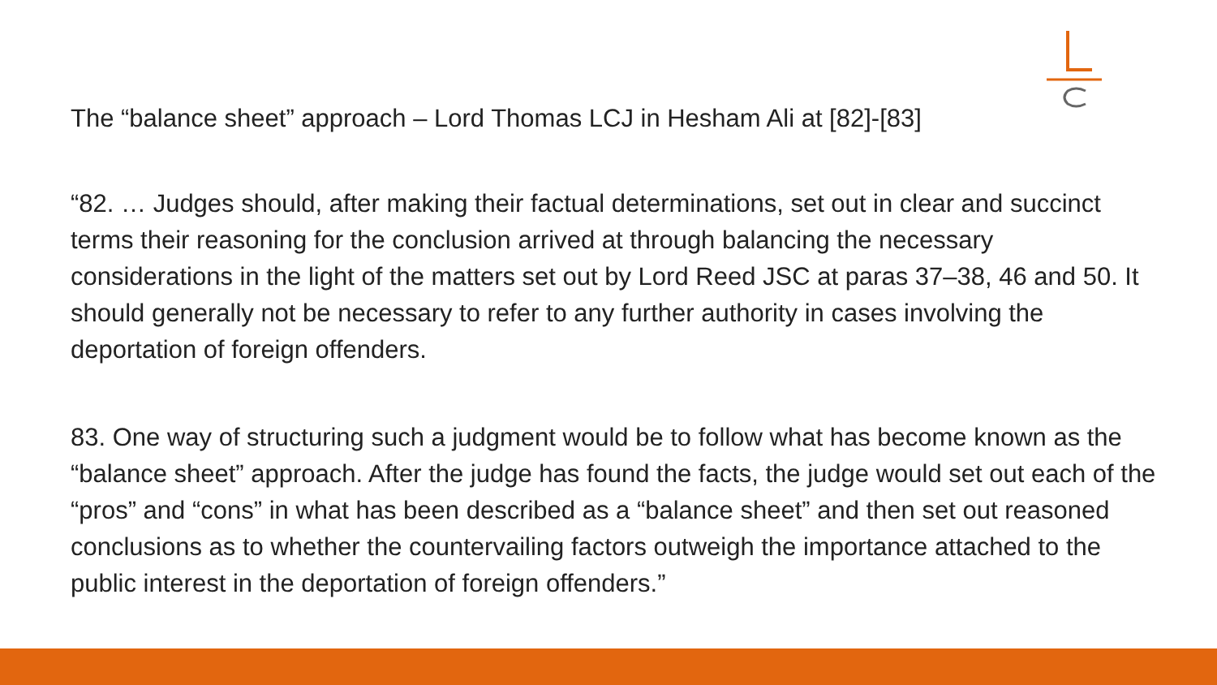The “balance sheet” approach – Lord Thomas LCJ in Hesham Ali at [82]-[83]
“82. … Judges should, after making their factual determinations, set out in clear and succinct terms their reasoning for the conclusion arrived at through balancing the necessary considerations in the light of the matters set out by Lord Reed JSC at paras 37–38, 46 and 50. It should generally not be necessary to refer to any further authority in cases involving the deportation of foreign offenders.
83. One way of structuring such a judgment would be to follow what has become known as the “balance sheet” approach. After the judge has found the facts, the judge would set out each of the “pros” and “cons” in what has been described as a “balance sheet” and then set out reasoned conclusions as to whether the countervailing factors outweigh the importance attached to the public interest in the deportation of foreign offenders.”